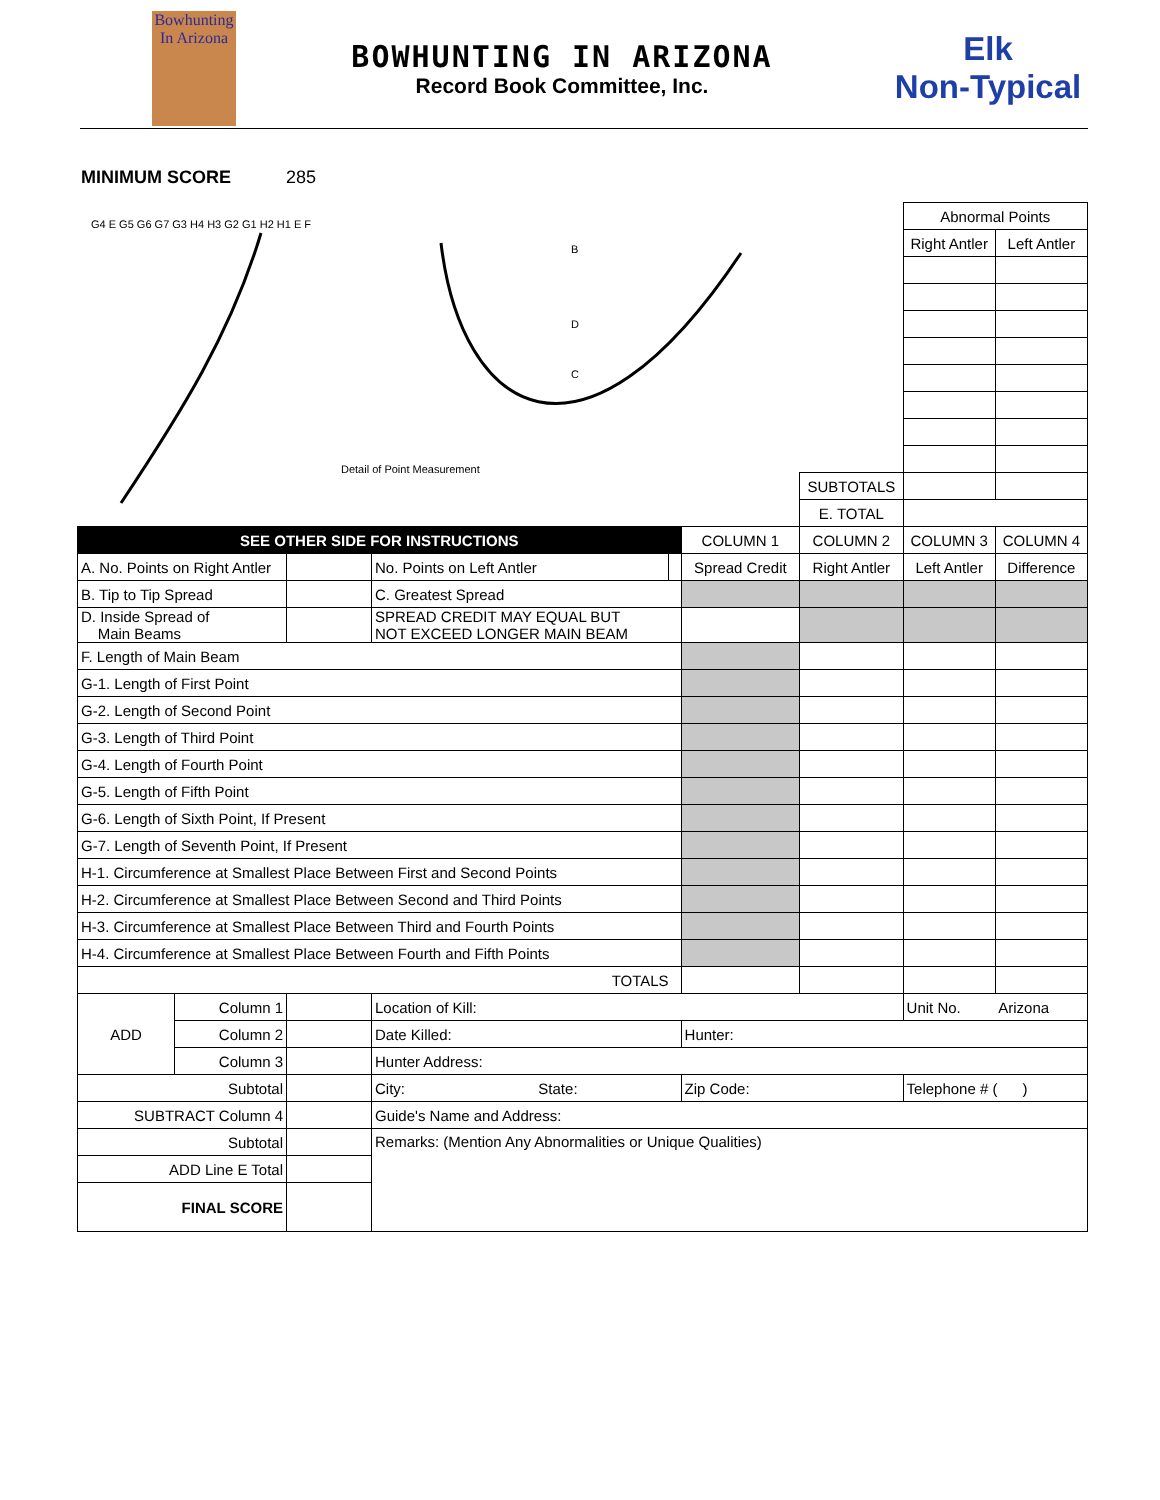Bowhunting
In Arizona
BOWHUNTING IN ARIZONA
Record Book Committee, Inc.
Elk
Non-Typical
MINIMUM SCORE 285
| G4 E G5 G6 G7 G3 H4 H3 G2 G1 H2 H1 E F Detail of Point Measurement B D C | | | | | | | Abnormal Points | |
| | | | | | | | Right Antler | Left Antler |
| | | | | | | SUBTOTALS | | |
| | | | | | | E. TOTAL | | |
| SEE OTHER SIDE FOR INSTRUCTIONS | | | | | COLUMN 1 | COLUMN 2 | COLUMN 3 | COLUMN 4 |
| A. No. Points on Right Antler | | | No. Points on Left Antler | | Spread Credit | Right Antler | Left Antler | Difference |
| B. Tip to Tip Spread | | | C. Greatest Spread | | | | | |
| D. Inside Spread of Main Beams | | | SPREAD CREDIT MAY EQUAL BUT NOT EXCEED LONGER MAIN BEAM | | | | | |
| F. Length of Main Beam | | | | | | | | |
| G-1. Length of First Point | | | | | | | | |
| G-2. Length of Second Point | | | | | | | | |
| G-3. Length of Third Point | | | | | | | | |
| G-4. Length of Fourth Point | | | | | | | | |
| G-5. Length of Fifth Point | | | | | | | | |
| G-6. Length of Sixth Point, If Present | | | | | | | | |
| G-7. Length of Seventh Point, If Present | | | | | | | | |
| H-1. Circumference at Smallest Place Between First and Second Points | | | | | | | | |
| H-2. Circumference at Smallest Place Between Second and Third Points | | | | | | | | |
| H-3. Circumference at Smallest Place Between Third and Fourth Points | | | | | | | | |
| H-4. Circumference at Smallest Place Between Fourth and Fifth Points | | | | | | | | |
| TOTALS | | | | | | | | |
| ADD | Column 1 | | Location of Kill: | | | | Unit No. | Arizona |
| | Column 2 | | Date Killed: | | Hunter: | | | |
| | Column 3 | | Hunter Address: | | | | | |
| Subtotal | | | City: State: | | Zip Code: | | Telephone # ( ) | |
| SUBTRACT Column 4 | | | Guide's Name and Address: | | | | | |
| Subtotal | | | Remarks: (Mention Any Abnormalities or Unique Qualities) | | | | | |
| ADD Line E Total | | | | | | | | |
| FINAL SCORE | | | | | | | | |